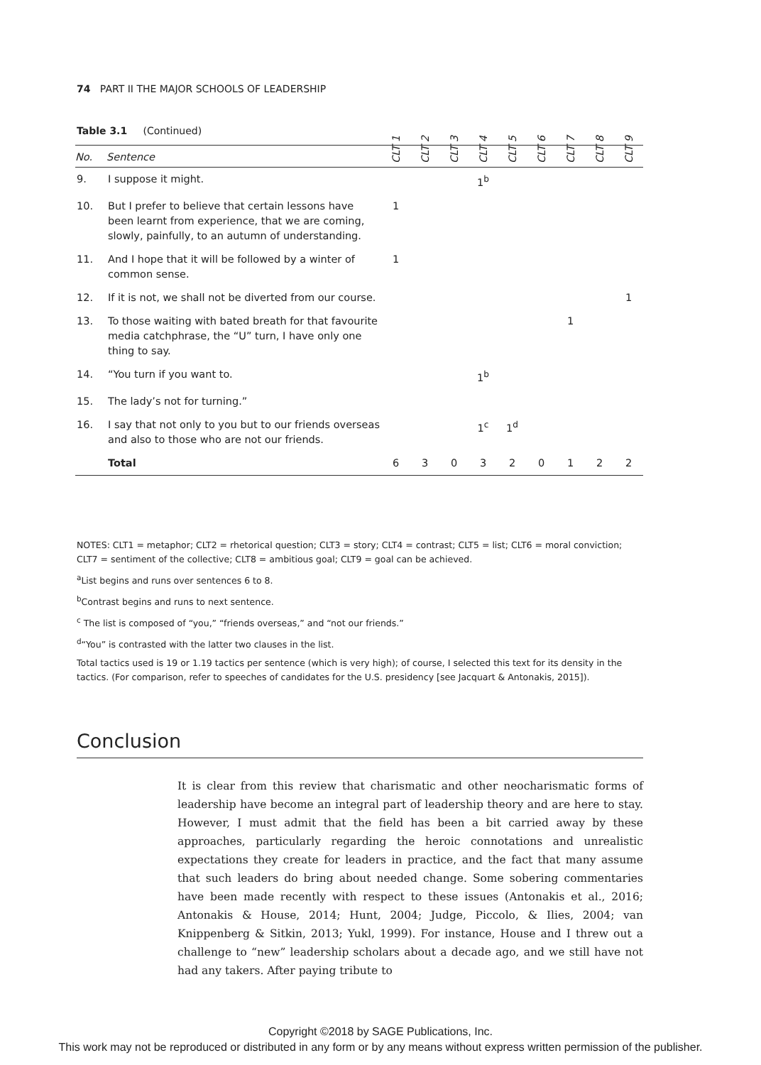74 PART II THE MAJOR SCHOOLS OF LEADERSHIP
Table 3.1 (Continued)
| No. | Sentence | CLT 1 | CLT 2 | CLT 3 | CLT 4 | CLT 5 | CLT 6 | CLT 7 | CLT 8 | CLT 9 |
| --- | --- | --- | --- | --- | --- | --- | --- | --- | --- | --- |
| 9. | I suppose it might. | | | | 1<sup>b</sup> | | | | | |
| 10. | But I prefer to believe that certain lessons have been learnt from experience, that we are coming, slowly, painfully, to an autumn of understanding. | 1 | | | | | | | | |
| 11. | And I hope that it will be followed by a winter of common sense. | 1 | | | | | | | | |
| 12. | If it is not, we shall not be diverted from our course. | | | | | | | | | 1 |
| 13. | To those waiting with bated breath for that favourite media catchphrase, the “U” turn, I have only one thing to say. | | | | | | | 1 | | |
| 14. | “You turn if you want to. | | | | 1<sup>b</sup> | | | | | |
| 15. | The lady’s not for turning.” | | | | | | | | | |
| 16. | I say that not only to you but to our friends overseas and also to those who are not our friends. | | | | 1<sup>c</sup> | 1<sup>d</sup> | | | | |
| | Total | 6 | 3 | 0 | 3 | 2 | 0 | 1 | 2 | 2 |
NOTES: CLT1 = metaphor; CLT2 = rhetorical question; CLT3 = story; CLT4 = contrast; CLT5 = list; CLT6 = moral conviction; CLT7 = sentiment of the collective; CLT8 = ambitious goal; CLT9 = goal can be achieved.
<sup>a</sup> List begins and runs over sentences 6 to 8.
<sup>b</sup> Contrast begins and runs to next sentence.
<sup>c</sup> The list is composed of “you,” “friends overseas,” and “not our friends.”
<sup>d</sup> “You” is contrasted with the latter two clauses in the list.
Total tactics used is 19 or 1.19 tactics per sentence (which is very high); of course, I selected this text for its density in the tactics. (For comparison, refer to speeches of candidates for the U.S. presidency [see Jacquart & Antonakis, 2015]).
Conclusion
It is clear from this review that charismatic and other neocharismatic forms of leadership have become an integral part of leadership theory and are here to stay. However, I must admit that the field has been a bit carried away by these approaches, particularly regarding the heroic connotations and unrealistic expectations they create for leaders in practice, and the fact that many assume that such leaders do bring about needed change. Some sobering commentaries have been made recently with respect to these issues (Antonakis et al., 2016; Antonakis & House, 2014; Hunt, 2004; Judge, Piccolo, & Ilies, 2004; van Knippenberg & Sitkin, 2013; Yukl, 1999). For instance, House and I threw out a challenge to “new” leadership scholars about a decade ago, and we still have not had any takers. After paying tribute to
Copyright ©2018 by SAGE Publications, Inc.
This work may not be reproduced or distributed in any form or by any means without express written permission of the publisher.